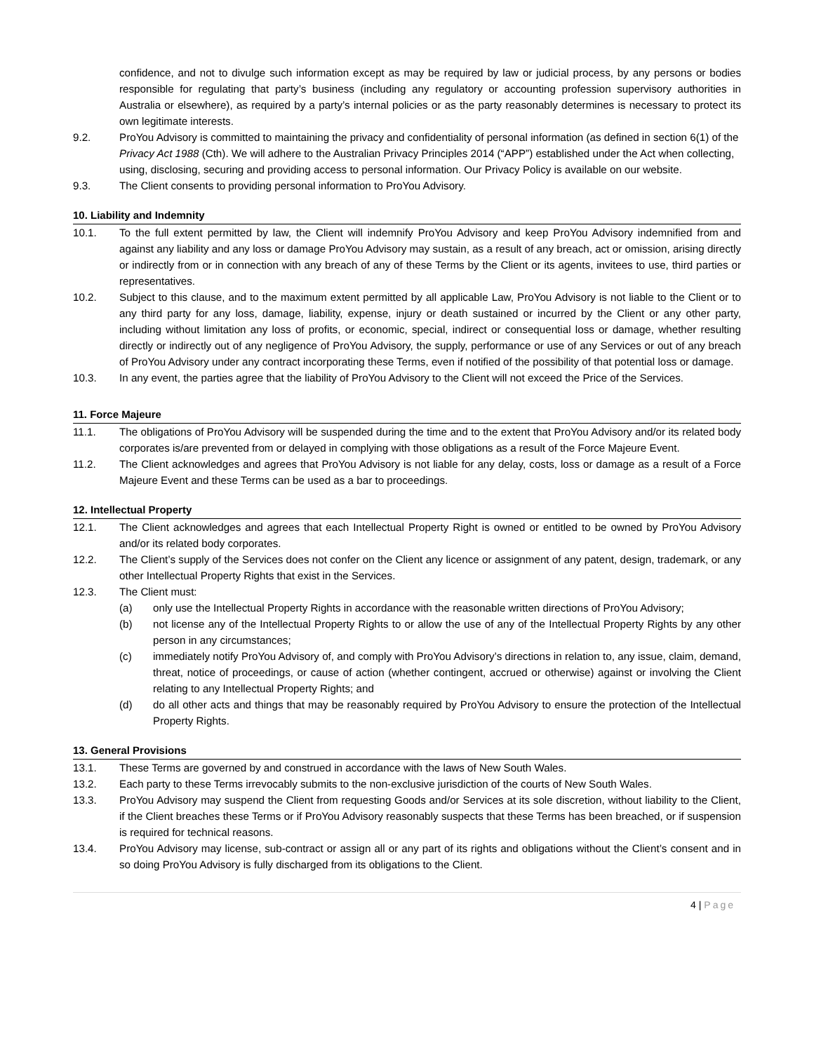confidence, and not to divulge such information except as may be required by law or judicial process, by any persons or bodies responsible for regulating that party’s business (including any regulatory or accounting profession supervisory authorities in Australia or elsewhere), as required by a party’s internal policies or as the party reasonably determines is necessary to protect its own legitimate interests.
9.2. ProYou Advisory is committed to maintaining the privacy and confidentiality of personal information (as defined in section 6(1) of the Privacy Act 1988 (Cth). We will adhere to the Australian Privacy Principles 2014 (“APP”) established under the Act when collecting, using, disclosing, securing and providing access to personal information. Our Privacy Policy is available on our website.
9.3. The Client consents to providing personal information to ProYou Advisory.
10. Liability and Indemnity
10.1. To the full extent permitted by law, the Client will indemnify ProYou Advisory and keep ProYou Advisory indemnified from and against any liability and any loss or damage ProYou Advisory may sustain, as a result of any breach, act or omission, arising directly or indirectly from or in connection with any breach of any of these Terms by the Client or its agents, invitees to use, third parties or representatives.
10.2. Subject to this clause, and to the maximum extent permitted by all applicable Law, ProYou Advisory is not liable to the Client or to any third party for any loss, damage, liability, expense, injury or death sustained or incurred by the Client or any other party, including without limitation any loss of profits, or economic, special, indirect or consequential loss or damage, whether resulting directly or indirectly out of any negligence of ProYou Advisory, the supply, performance or use of any Services or out of any breach of ProYou Advisory under any contract incorporating these Terms, even if notified of the possibility of that potential loss or damage.
10.3. In any event, the parties agree that the liability of ProYou Advisory to the Client will not exceed the Price of the Services.
11. Force Majeure
11.1. The obligations of ProYou Advisory will be suspended during the time and to the extent that ProYou Advisory and/or its related body corporates is/are prevented from or delayed in complying with those obligations as a result of the Force Majeure Event.
11.2. The Client acknowledges and agrees that ProYou Advisory is not liable for any delay, costs, loss or damage as a result of a Force Majeure Event and these Terms can be used as a bar to proceedings.
12. Intellectual Property
12.1. The Client acknowledges and agrees that each Intellectual Property Right is owned or entitled to be owned by ProYou Advisory and/or its related body corporates.
12.2. The Client’s supply of the Services does not confer on the Client any licence or assignment of any patent, design, trademark, or any other Intellectual Property Rights that exist in the Services.
12.3. The Client must:
(a) only use the Intellectual Property Rights in accordance with the reasonable written directions of ProYou Advisory;
(b) not license any of the Intellectual Property Rights to or allow the use of any of the Intellectual Property Rights by any other person in any circumstances;
(c) immediately notify ProYou Advisory of, and comply with ProYou Advisory’s directions in relation to, any issue, claim, demand, threat, notice of proceedings, or cause of action (whether contingent, accrued or otherwise) against or involving the Client relating to any Intellectual Property Rights; and
(d) do all other acts and things that may be reasonably required by ProYou Advisory to ensure the protection of the Intellectual Property Rights.
13. General Provisions
13.1. These Terms are governed by and construed in accordance with the laws of New South Wales.
13.2. Each party to these Terms irrevocably submits to the non-exclusive jurisdiction of the courts of New South Wales.
13.3. ProYou Advisory may suspend the Client from requesting Goods and/or Services at its sole discretion, without liability to the Client, if the Client breaches these Terms or if ProYou Advisory reasonably suspects that these Terms has been breached, or if suspension is required for technical reasons.
13.4. ProYou Advisory may license, sub-contract or assign all or any part of its rights and obligations without the Client’s consent and in so doing ProYou Advisory is fully discharged from its obligations to the Client.
4 | Page